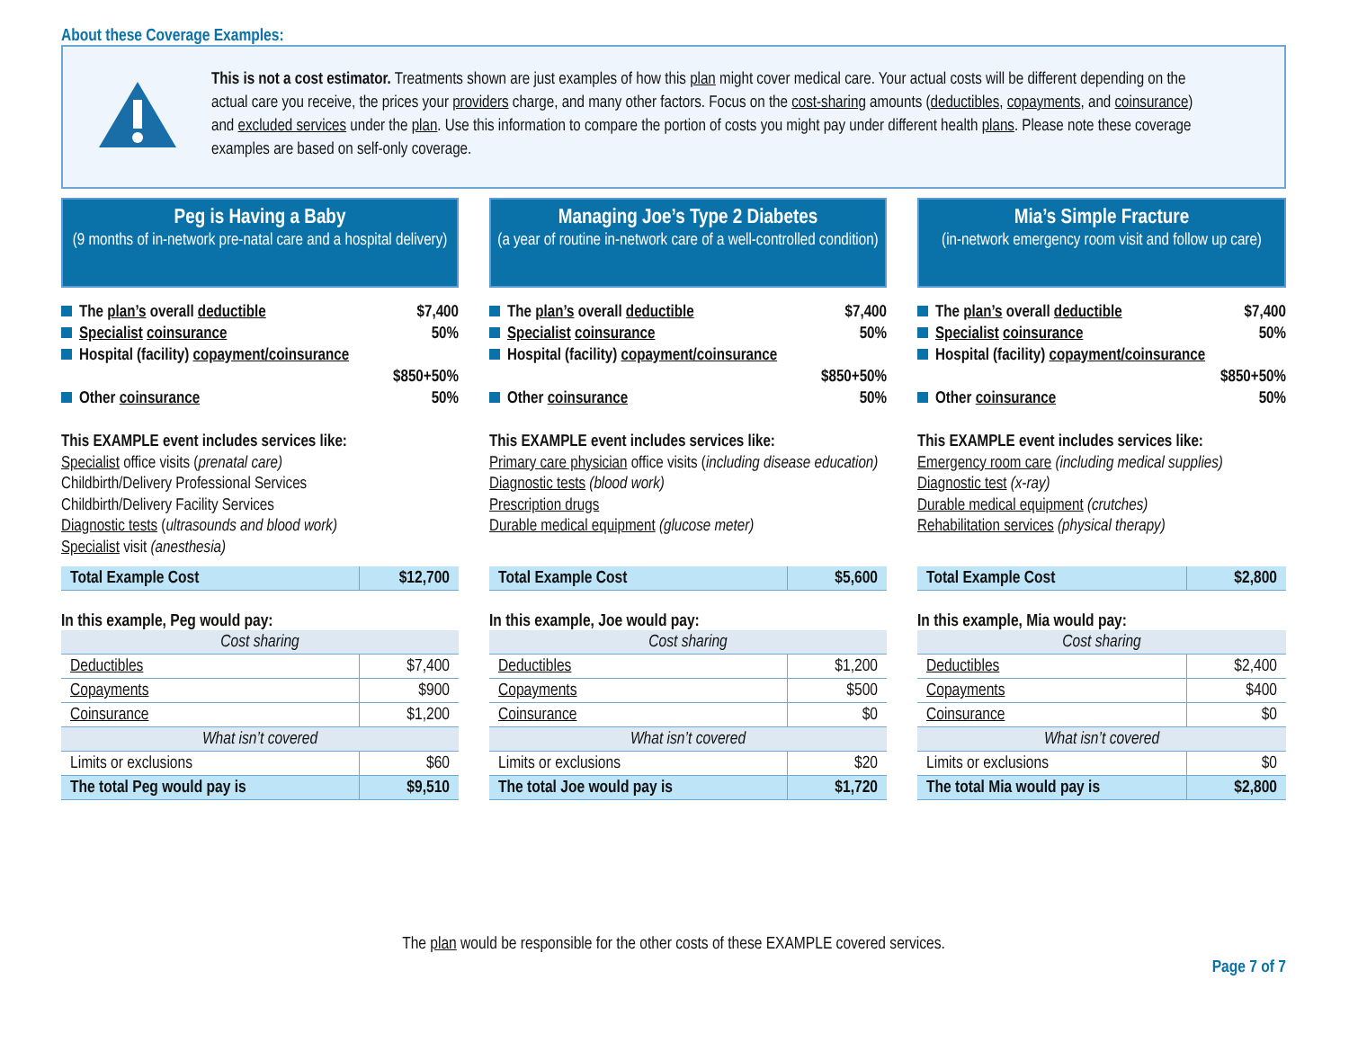About these Coverage Examples:
This is not a cost estimator. Treatments shown are just examples of how this plan might cover medical care. Your actual costs will be different depending on the actual care you receive, the prices your providers charge, and many other factors. Focus on the cost-sharing amounts (deductibles, copayments, and coinsurance) and excluded services under the plan. Use this information to compare the portion of costs you might pay under different health plans. Please note these coverage examples are based on self-only coverage.
Peg is Having a Baby
(9 months of in-network pre-natal care and a hospital delivery)
The plan’s overall deductible $7,400
Specialist coinsurance 50%
Hospital (facility) copayment/coinsurance
$850+50%
Other coinsurance 50%
This EXAMPLE event includes services like:
Specialist office visits (prenatal care)
Childbirth/Delivery Professional Services
Childbirth/Delivery Facility Services
Diagnostic tests (ultrasounds and blood work)
Specialist visit (anesthesia)
| Total Example Cost | $12,700 |
In this example, Peg would pay:
| Cost sharing | |
| Deductibles | $7,400 |
| Copayments | $900 |
| Coinsurance | $1,200 |
| What isn’t covered | |
| Limits or exclusions | $60 |
| The total Peg would pay is | $9,510 |
Managing Joe’s Type 2 Diabetes
(a year of routine in-network care of a well-controlled condition)
The plan’s overall deductible $7,400
Specialist coinsurance 50%
Hospital (facility) copayment/coinsurance
$850+50%
Other coinsurance 50%
This EXAMPLE event includes services like:
Primary care physician office visits (including disease education)
Diagnostic tests (blood work)
Prescription drugs
Durable medical equipment (glucose meter)
| Total Example Cost | $5,600 |
In this example, Joe would pay:
| Cost sharing | |
| Deductibles | $1,200 |
| Copayments | $500 |
| Coinsurance | $0 |
| What isn’t covered | |
| Limits or exclusions | $20 |
| The total Joe would pay is | $1,720 |
Mia’s Simple Fracture
(in-network emergency room visit and follow up care)
The plan’s overall deductible $7,400
Specialist coinsurance 50%
Hospital (facility) copayment/coinsurance
$850+50%
Other coinsurance 50%
This EXAMPLE event includes services like:
Emergency room care (including medical supplies)
Diagnostic test (x-ray)
Durable medical equipment (crutches)
Rehabilitation services (physical therapy)
| Total Example Cost | $2,800 |
In this example, Mia would pay:
| Cost sharing | |
| Deductibles | $2,400 |
| Copayments | $400 |
| Coinsurance | $0 |
| What isn’t covered | |
| Limits or exclusions | $0 |
| The total Mia would pay is | $2,800 |
The plan would be responsible for the other costs of these EXAMPLE covered services.
Page 7 of 7